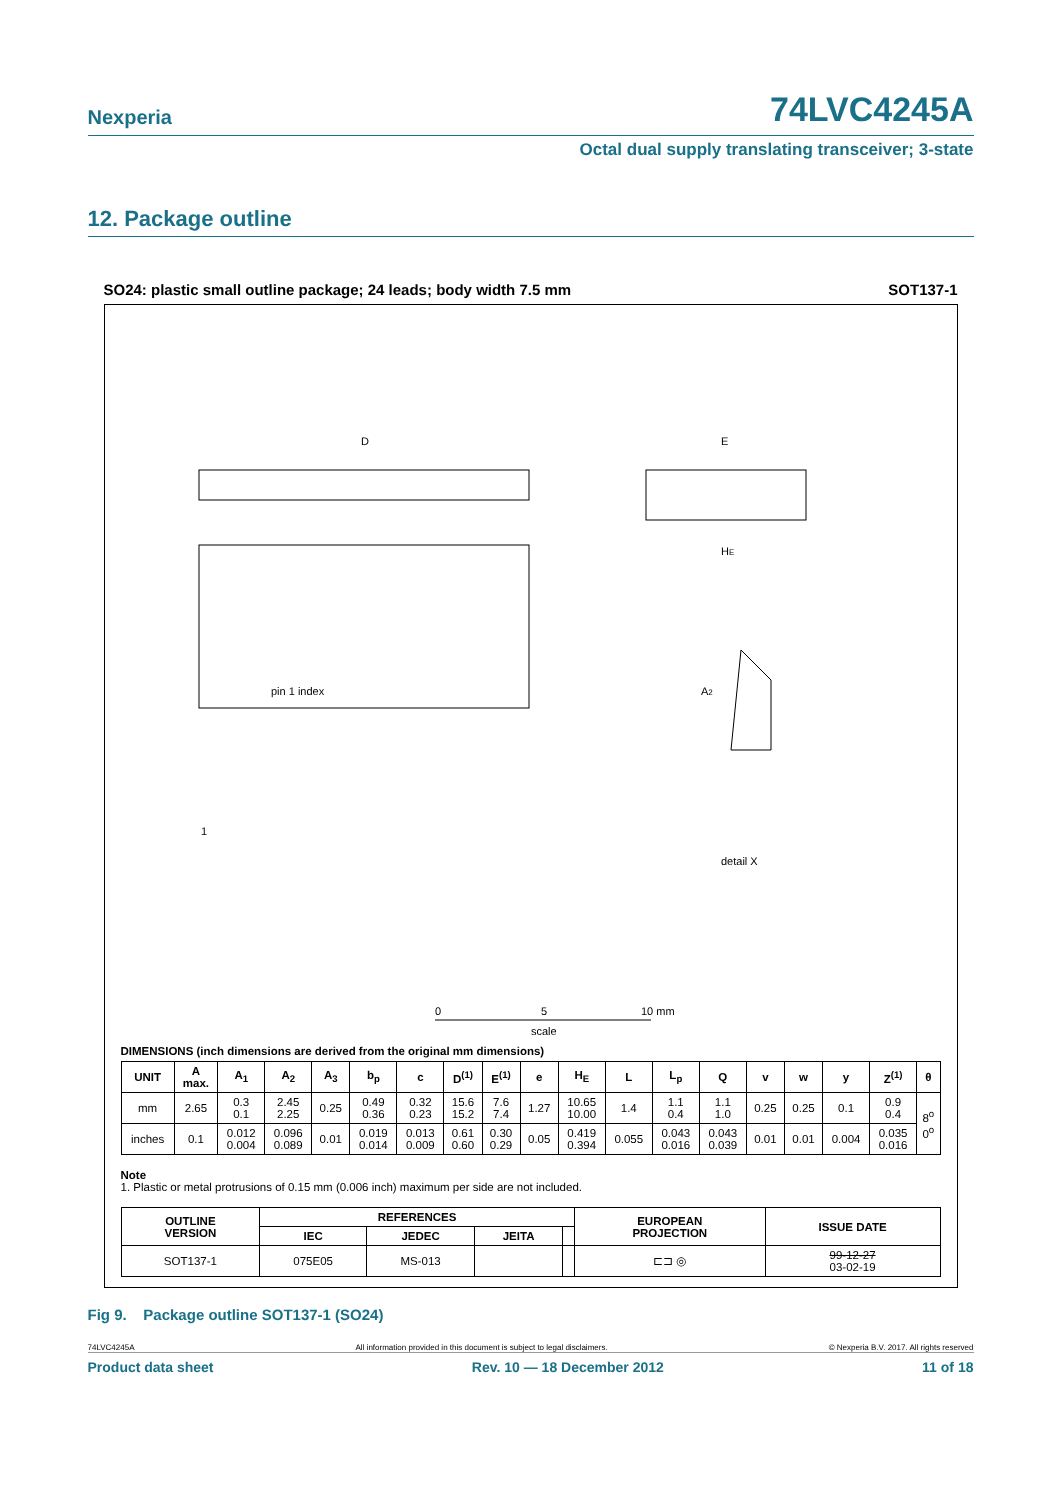Nexperia
74LVC4245A
Octal dual supply translating transceiver; 3-state
12. Package outline
SO24: plastic small outline package; 24 leads; body width 7.5 mm SOT137-1
D
E
HE
pin 1 index
1
A2
detail X
0
5
10 mm
scale
DIMENSIONS (inch dimensions are derived from the original mm dimensions)
| UNIT | A max. | A<sub>1</sub> | A<sub>2</sub> | A<sub>3</sub> | b<sub>p</sub> | c | D<sup>(1)</sup> | E<sup>(1)</sup> | e | H<sub>E</sub> | L | L<sub>p</sub> | Q | v | w | y | Z<sup>(1)</sup> | θ |
| --- | --- | --- | --- | --- | --- | --- | --- | --- | --- | --- | --- | --- | --- | --- | --- | --- | --- | --- |
| mm | 2.65 | 0.3 0.1 | 2.45 2.25 | 0.25 | 0.49 0.36 | 0.32 0.23 | 15.6 15.2 | 7.6 7.4 | 1.27 | 10.65 10.00 | 1.4 | 1.1 0.4 | 1.1 1.0 | 0.25 | 0.25 | 0.1 | 0.9 0.4 | 8<sup>o</sup> 0<sup>o</sup> |
| inches | 0.1 | 0.012 0.004 | 0.096 0.089 | 0.01 | 0.019 0.014 | 0.013 0.009 | 0.61 0.60 | 0.30 0.29 | 0.05 | 0.419 0.394 | 0.055 | 0.043 0.016 | 0.043 0.039 | 0.01 | 0.01 | 0.004 | 0.035 0.016 | |
Note
1. Plastic or metal protrusions of 0.15 mm (0.006 inch) maximum per side are not included.
| OUTLINE VERSION | REFERENCES | | | | EUROPEAN PROJECTION | ISSUE DATE |
| --- | --- | --- | --- | --- | --- | --- |
| | IEC | JEDEC | JEITA | | | |
| SOT137-1 | 075E05 | MS-013 | | | ⊏⊐ ◎ | 99-12-27 03-02-19 |
Fig 9. Package outline SOT137-1 (SO24)
74LVC4245A All information provided in this document is subject to legal disclaimers. © Nexperia B.V. 2017. All rights reserved
Product data sheet Rev. 10 — 18 December 2012 11 of 18